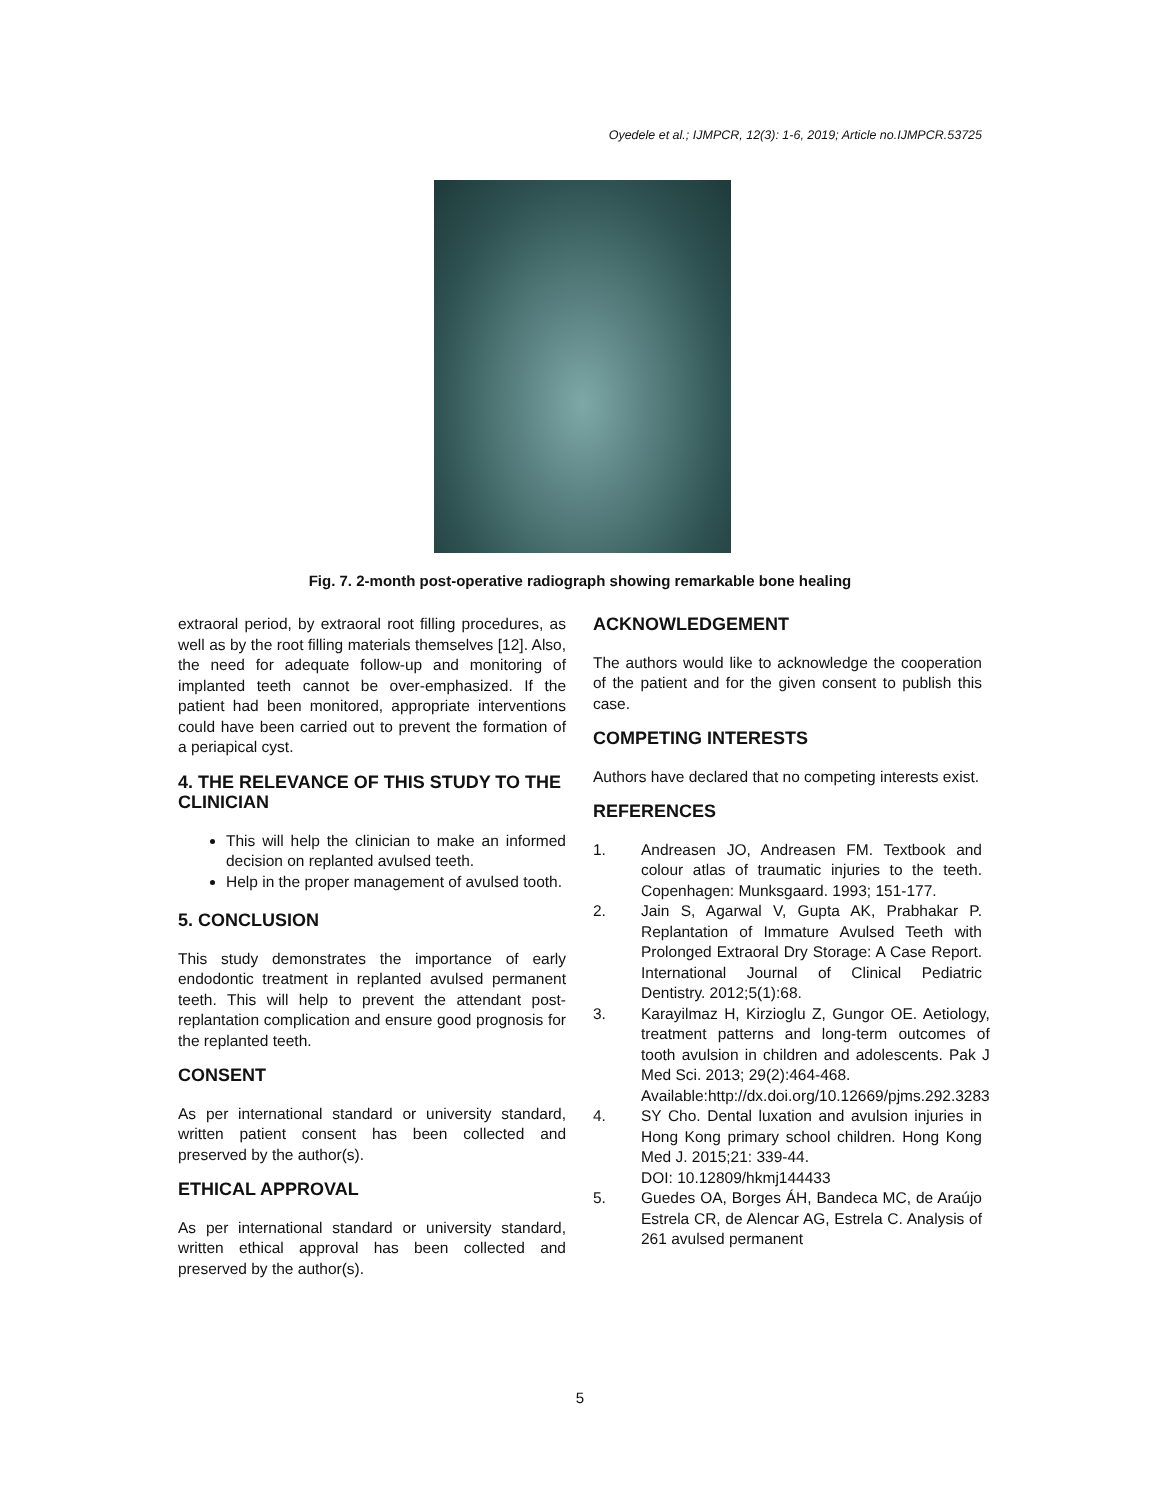Oyedele et al.; IJMPCR, 12(3): 1-6, 2019; Article no.IJMPCR.53725
Fig. 7. 2-month post-operative radiograph showing remarkable bone healing
extraoral period, by extraoral root filling procedures, as well as by the root filling materials themselves [12]. Also, the need for adequate follow-up and monitoring of implanted teeth cannot be over-emphasized. If the patient had been monitored, appropriate interventions could have been carried out to prevent the formation of a periapical cyst.
4. THE RELEVANCE OF THIS STUDY TO THE CLINICIAN
This will help the clinician to make an informed decision on replanted avulsed teeth.
Help in the proper management of avulsed tooth.
5. CONCLUSION
This study demonstrates the importance of early endodontic treatment in replanted avulsed permanent teeth. This will help to prevent the attendant post-replantation complication and ensure good prognosis for the replanted teeth.
CONSENT
As per international standard or university standard, written patient consent has been collected and preserved by the author(s).
ETHICAL APPROVAL
As per international standard or university standard, written ethical approval has been collected and preserved by the author(s).
ACKNOWLEDGEMENT
The authors would like to acknowledge the cooperation of the patient and for the given consent to publish this case.
COMPETING INTERESTS
Authors have declared that no competing interests exist.
REFERENCES
1. Andreasen JO, Andreasen FM. Textbook and colour atlas of traumatic injuries to the teeth. Copenhagen: Munksgaard. 1993; 151-177.
2. Jain S, Agarwal V, Gupta AK, Prabhakar P. Replantation of Immature Avulsed Teeth with Prolonged Extraoral Dry Storage: A Case Report. International Journal of Clinical Pediatric Dentistry. 2012;5(1):68.
3. Karayilmaz H, Kirzioglu Z, Gungor OE. Aetiology, treatment patterns and long-term outcomes of tooth avulsion in children and adolescents. Pak J Med Sci. 2013; 29(2):464-468.
Available:http://dx.doi.org/10.12669/pjms.292.3283
4. SY Cho. Dental luxation and avulsion injuries in Hong Kong primary school children. Hong Kong Med J. 2015;21: 339-44.
DOI: 10.12809/hkmj144433
5. Guedes OA, Borges ÁH, Bandeca MC, de Araújo Estrela CR, de Alencar AG, Estrela C. Analysis of 261 avulsed permanent
5